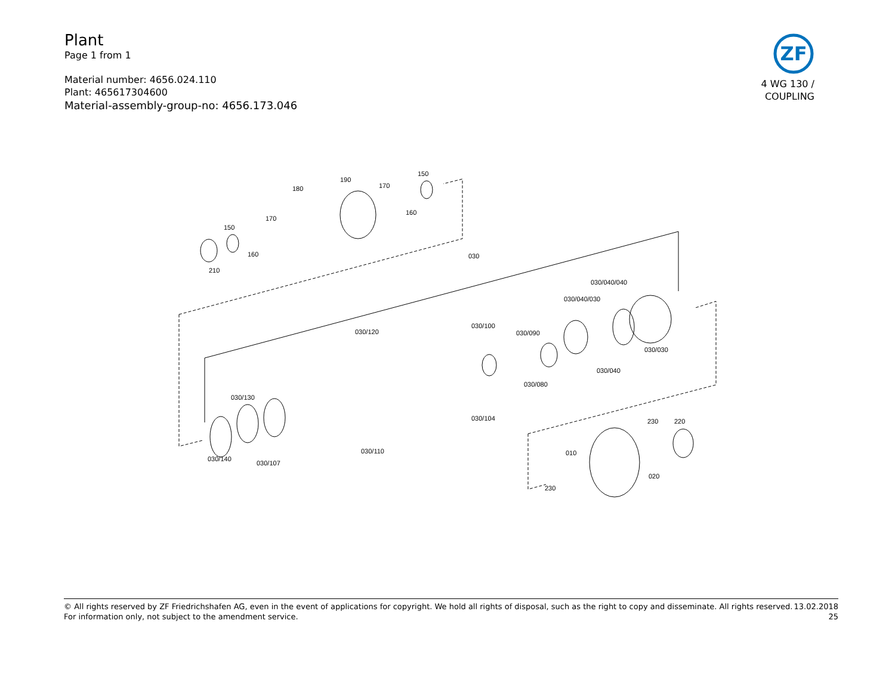Plant
Page 1 from 1
Material number: 4656.024.110
Plant: 465617304600
Material-assembly-group-no: 4656.173.046
ZF
4 WG 130 /
COUPLING
210
150
160
170
180
190
170
160
150
030
030/040/040
030/040/030
030/120
030/100
030/090
030/030
030/040
030/080
030/130
030/104
030/140
030/107
030/110
230
220
010
020
230
© All rights reserved by ZF Friedrichshafen AG, even in the event of applications for copyright. We hold all rights of disposal, such as the right to copy and disseminate. All rights reserved.
For information only, not subject to the amendment service.
13.02.2018
25